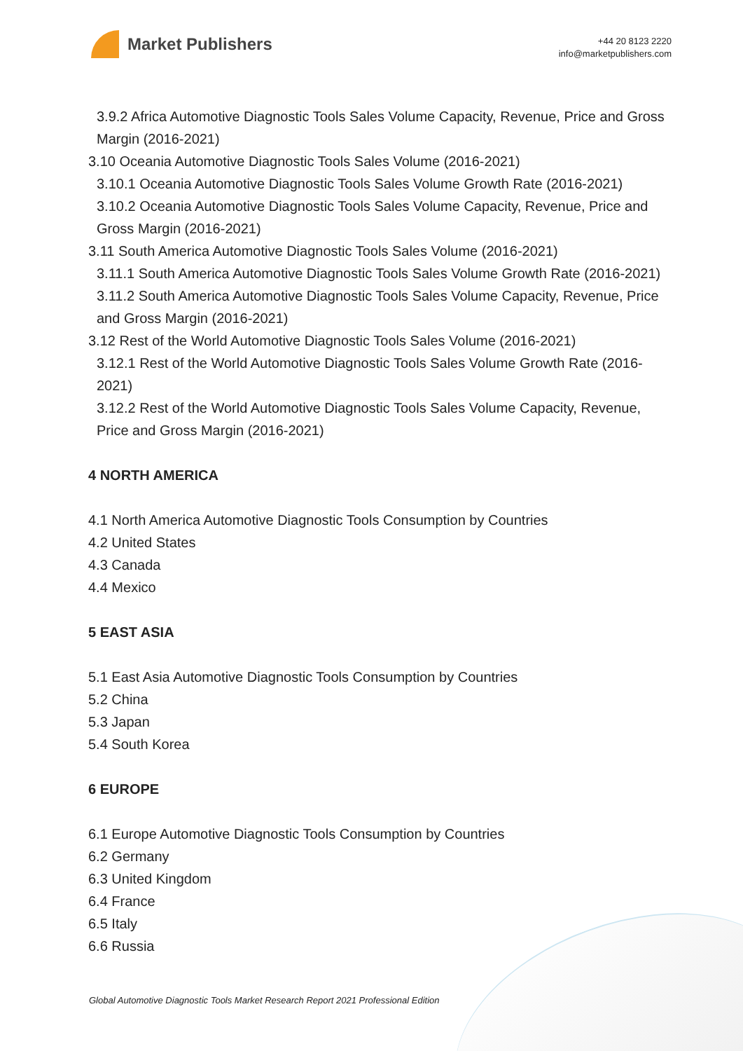Market Publishers
+44 20 8123 2220
info@marketpublishers.com
3.9.2 Africa Automotive Diagnostic Tools Sales Volume Capacity, Revenue, Price and Gross Margin (2016-2021)
3.10 Oceania Automotive Diagnostic Tools Sales Volume (2016-2021)
3.10.1 Oceania Automotive Diagnostic Tools Sales Volume Growth Rate (2016-2021)
3.10.2 Oceania Automotive Diagnostic Tools Sales Volume Capacity, Revenue, Price and Gross Margin (2016-2021)
3.11 South America Automotive Diagnostic Tools Sales Volume (2016-2021)
3.11.1 South America Automotive Diagnostic Tools Sales Volume Growth Rate (2016-2021)
3.11.2 South America Automotive Diagnostic Tools Sales Volume Capacity, Revenue, Price and Gross Margin (2016-2021)
3.12 Rest of the World Automotive Diagnostic Tools Sales Volume (2016-2021)
3.12.1 Rest of the World Automotive Diagnostic Tools Sales Volume Growth Rate (2016-2021)
3.12.2 Rest of the World Automotive Diagnostic Tools Sales Volume Capacity, Revenue, Price and Gross Margin (2016-2021)
4 NORTH AMERICA
4.1 North America Automotive Diagnostic Tools Consumption by Countries
4.2 United States
4.3 Canada
4.4 Mexico
5 EAST ASIA
5.1 East Asia Automotive Diagnostic Tools Consumption by Countries
5.2 China
5.3 Japan
5.4 South Korea
6 EUROPE
6.1 Europe Automotive Diagnostic Tools Consumption by Countries
6.2 Germany
6.3 United Kingdom
6.4 France
6.5 Italy
6.6 Russia
Global Automotive Diagnostic Tools Market Research Report 2021 Professional Edition